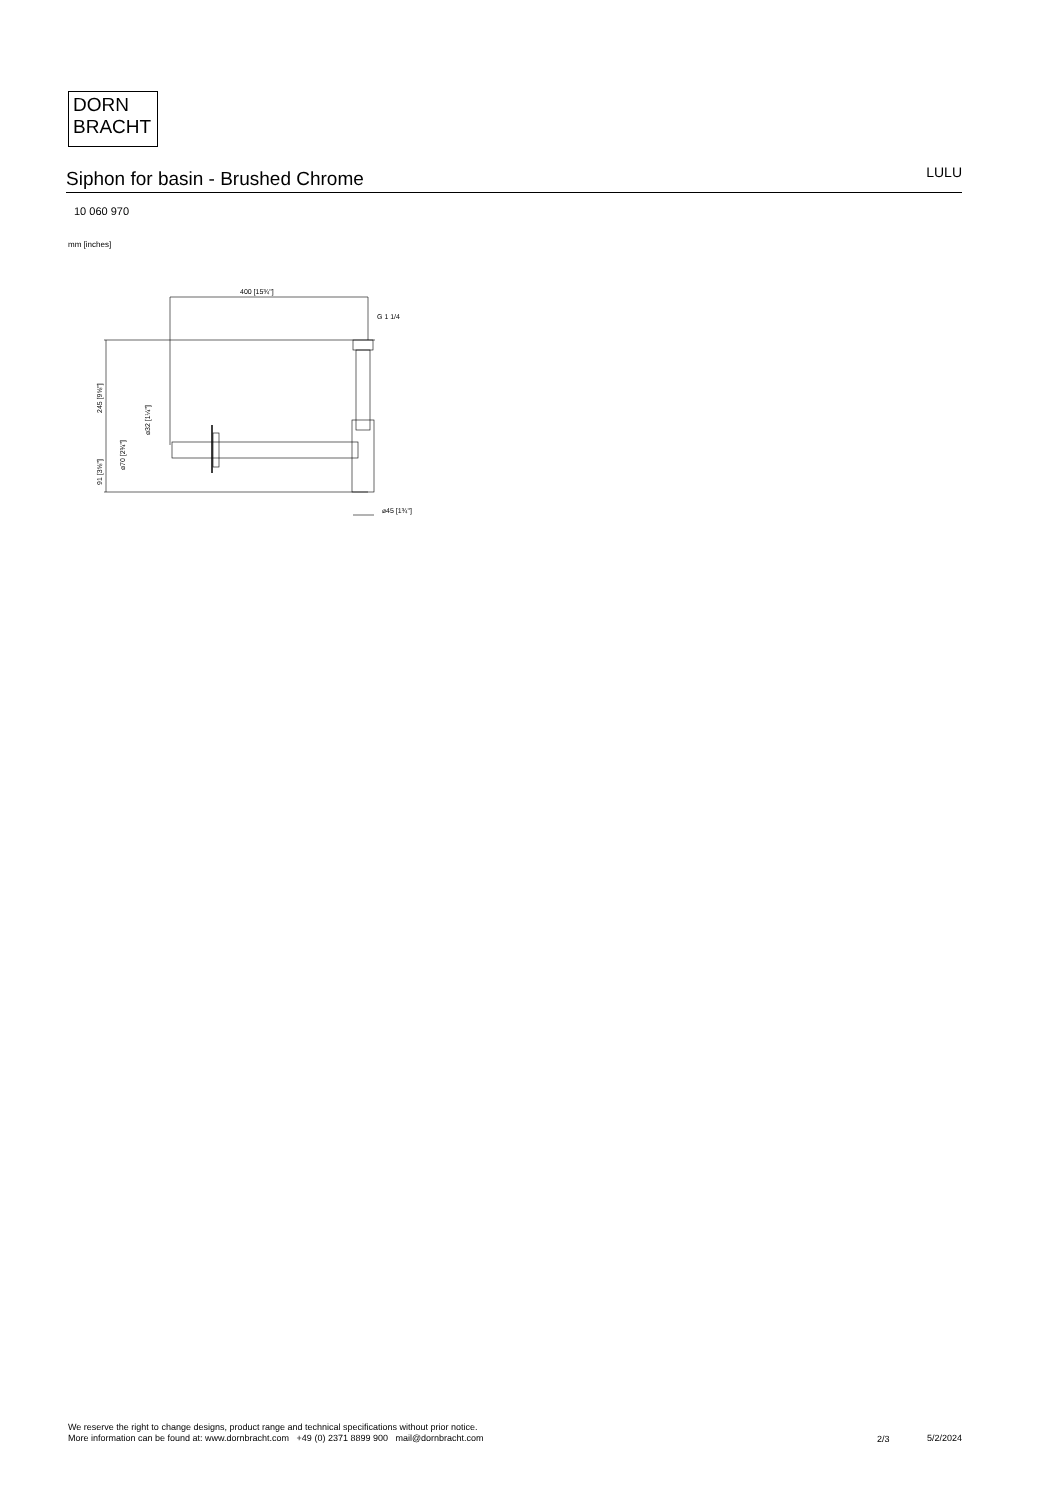DORN
BRACHT
Siphon for basin - Brushed Chrome
LULU
10 060 970
mm [inches]
400 [15¾"]
G 1 1/4
245 [9⅝"]
91 [3⅝"]
⌀70 [2¾"]
⌀32 [1¼"]
⌀45 [1¾"]
We reserve the right to change designs, product range and technical specifications without prior notice.
More information can be found at: www.dornbracht.com +49 (0) 2371 8899 900 mail@dornbracht.com
2/3 5/2/2024